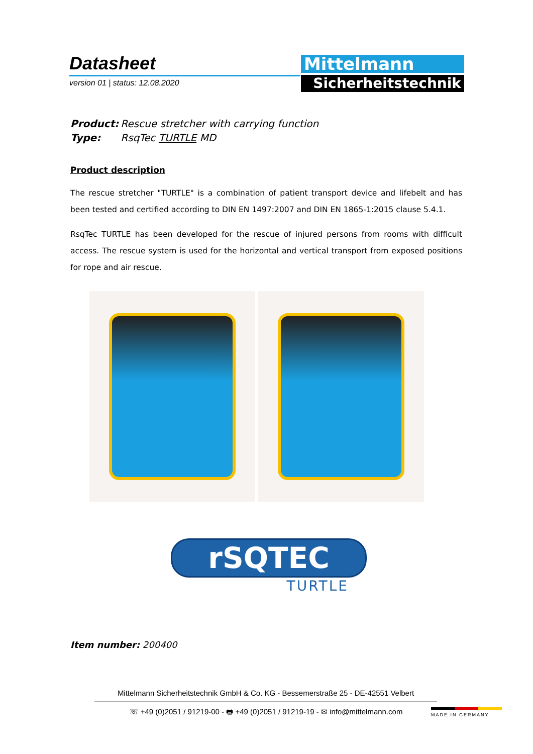Datasheet
version 01 | status: 12.08.2020
Mittelmann
Sicherheitstechnik
Product: Rescue stretcher with carrying function
Type: RsqTec TURTLE MD
Product description
The rescue stretcher "TURTLE" is a combination of patient transport device and lifebelt and has been tested and certified according to DIN EN 1497:2007 and DIN EN 1865-1:2015 clause 5.4.1.
RsqTec TURTLE has been developed for the rescue of injured persons from rooms with difficult access. The rescue system is used for the horizontal and vertical transport from exposed positions for rope and air rescue.
rSQTEC
TURTLE
Item number: 200400
Mittelmann Sicherheitstechnik GmbH & Co. KG - Bessemerstraße 25 - DE-42551 Velbert
☏ +49 (0)2051 / 91219-00 - 🖶 +49 (0)2051 / 91219-19 - ✉ info@mittelmann.com
MADE IN GERMANY